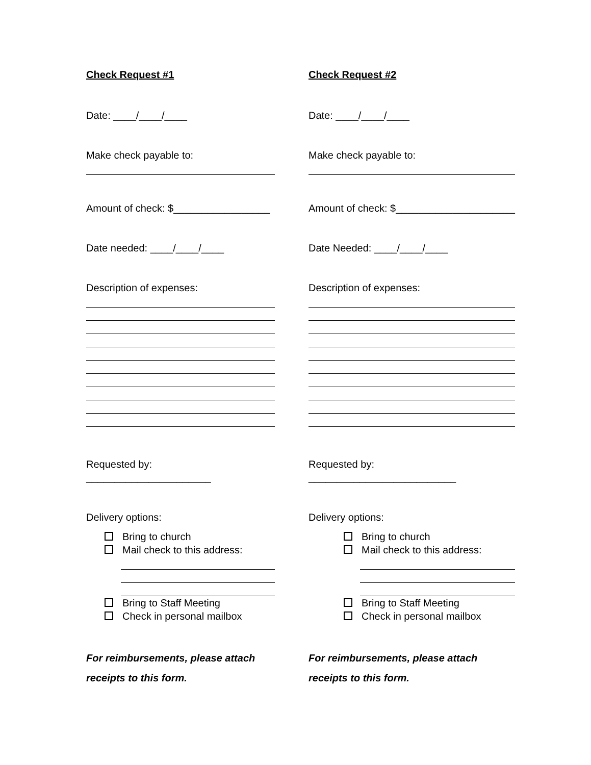Check Request #1
Date: ____/____/____
Make check payable to:
Amount of check: $_________________
Date needed: ____/____/____
Description of expenses:
Requested by: ______________________
Delivery options:
Bring to church
Mail check to this address:
Bring to Staff Meeting
Check in personal mailbox
For reimbursements, please attach receipts to this form.
Check Request #2
Date: ____/____/____
Make check payable to:
Amount of check: $_____________________
Date Needed: ____/____/____
Description of expenses:
Requested by: __________________________
Delivery options:
Bring to church
Mail check to this address:
Bring to Staff Meeting
Check in personal mailbox
For reimbursements, please attach receipts to this form.